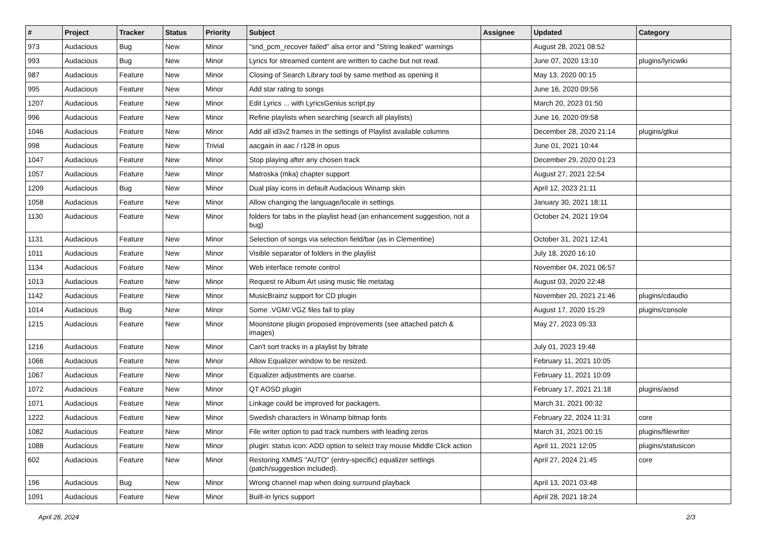| # | Project | Tracker | Status | Priority | Subject | Assignee | Updated | Category |
| --- | --- | --- | --- | --- | --- | --- | --- | --- |
| 973 | Audacious | Bug | New | Minor | "snd_pcm_recover failed" alsa error and "String leaked" warnings | | August 28, 2021 08:52 | |
| 993 | Audacious | Bug | New | Minor | Lyrics for streamed content are written to cache but not read. | | June 07, 2020 13:10 | plugins/lyricwiki |
| 987 | Audacious | Feature | New | Minor | Closing of Search Library tool by same method as opening it | | May 13, 2020 00:15 | |
| 995 | Audacious | Feature | New | Minor | Add star rating to songs | | June 16, 2020 09:56 | |
| 1207 | Audacious | Feature | New | Minor | Edit Lyrics ... with LyricsGenius script.py | | March 20, 2023 01:50 | |
| 996 | Audacious | Feature | New | Minor | Refine playlists when searching (search all playlists) | | June 16, 2020 09:58 | |
| 1046 | Audacious | Feature | New | Minor | Add all id3v2 frames in the settings of Playlist available columns | | December 28, 2020 21:14 | plugins/gtkui |
| 998 | Audacious | Feature | New | Trivial | aacgain in aac / r128 in opus | | June 01, 2021 10:44 | |
| 1047 | Audacious | Feature | New | Minor | Stop playing after any chosen track | | December 29, 2020 01:23 | |
| 1057 | Audacious | Feature | New | Minor | Matroska (mka) chapter support | | August 27, 2021 22:54 | |
| 1209 | Audacious | Bug | New | Minor | Dual play icons in default Audacious Winamp skin | | April 12, 2023 21:11 | |
| 1058 | Audacious | Feature | New | Minor | Allow changing the language/locale in settings | | January 30, 2021 18:11 | |
| 1130 | Audacious | Feature | New | Minor | folders for tabs in the playlist head (an enhancement suggestion, not a bug) | | October 24, 2021 19:04 | |
| 1131 | Audacious | Feature | New | Minor | Selection of songs via selection field/bar (as in Clementine) | | October 31, 2021 12:41 | |
| 1011 | Audacious | Feature | New | Minor | Visible separator of folders in the playlist | | July 18, 2020 16:10 | |
| 1134 | Audacious | Feature | New | Minor | Web interface remote control | | November 04, 2021 06:57 | |
| 1013 | Audacious | Feature | New | Minor | Request re Album Art using music file metatag | | August 03, 2020 22:48 | |
| 1142 | Audacious | Feature | New | Minor | MusicBrainz support for CD plugin | | November 20, 2021 21:46 | plugins/cdaudio |
| 1014 | Audacious | Bug | New | Minor | Some .VGM/.VGZ files fail to play | | August 17, 2020 15:29 | plugins/console |
| 1215 | Audacious | Feature | New | Minor | Moonstone plugin proposed improvements (see attached patch & images) | | May 27, 2023 05:33 | |
| 1216 | Audacious | Feature | New | Minor | Can't sort tracks in a playlist by bitrate | | July 01, 2023 19:48 | |
| 1066 | Audacious | Feature | New | Minor | Allow Equalizer window to be resized. | | February 11, 2021 10:05 | |
| 1067 | Audacious | Feature | New | Minor | Equalizer adjustments are coarse. | | February 11, 2021 10:09 | |
| 1072 | Audacious | Feature | New | Minor | QT AOSD plugin | | February 17, 2021 21:18 | plugins/aosd |
| 1071 | Audacious | Feature | New | Minor | Linkage could be improved for packagers. | | March 31, 2021 00:32 | |
| 1222 | Audacious | Feature | New | Minor | Swedish characters in Winamp bitmap fonts | | February 22, 2024 11:31 | core |
| 1082 | Audacious | Feature | New | Minor | File writer option to pad track numbers with leading zeros | | March 31, 2021 00:15 | plugins/filewriter |
| 1088 | Audacious | Feature | New | Minor | plugin: status icon: ADD option to select tray mouse Middle Click action | | April 11, 2021 12:05 | plugins/statusicon |
| 602 | Audacious | Feature | New | Minor | Restoring XMMS "AUTO" (entry-specific) equalizer settings (patch/suggestion included). | | April 27, 2024 21:45 | core |
| 196 | Audacious | Bug | New | Minor | Wrong channel map when doing surround playback | | April 13, 2021 03:48 | |
| 1091 | Audacious | Feature | New | Minor | Built-in lyrics support | | April 28, 2021 18:24 | |
April 28, 2024 2/3